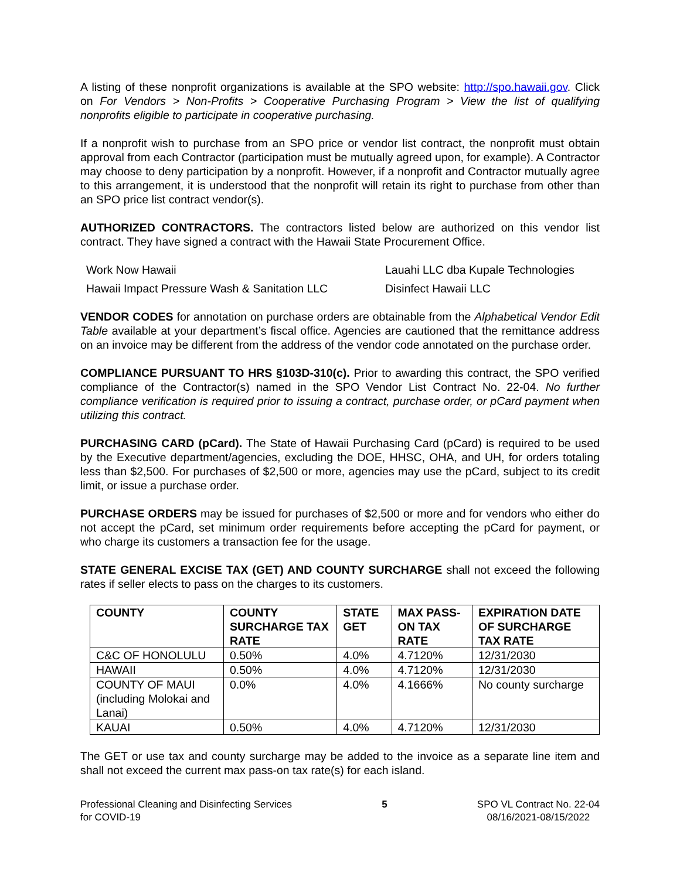A listing of these nonprofit organizations is available at the SPO website: http://spo.hawaii.gov. Click on For Vendors > Non-Profits > Cooperative Purchasing Program > View the list of qualifying nonprofits eligible to participate in cooperative purchasing.
If a nonprofit wish to purchase from an SPO price or vendor list contract, the nonprofit must obtain approval from each Contractor (participation must be mutually agreed upon, for example). A Contractor may choose to deny participation by a nonprofit. However, if a nonprofit and Contractor mutually agree to this arrangement, it is understood that the nonprofit will retain its right to purchase from other than an SPO price list contract vendor(s).
AUTHORIZED CONTRACTORS. The contractors listed below are authorized on this vendor list contract. They have signed a contract with the Hawaii State Procurement Office.
Work Now Hawaii
Lauahi LLC dba Kupale Technologies
Hawaii Impact Pressure Wash & Sanitation LLC
Disinfect Hawaii LLC
VENDOR CODES for annotation on purchase orders are obtainable from the Alphabetical Vendor Edit Table available at your department’s fiscal office. Agencies are cautioned that the remittance address on an invoice may be different from the address of the vendor code annotated on the purchase order.
COMPLIANCE PURSUANT TO HRS §103D-310(c). Prior to awarding this contract, the SPO verified compliance of the Contractor(s) named in the SPO Vendor List Contract No. 22-04. No further compliance verification is required prior to issuing a contract, purchase order, or pCard payment when utilizing this contract.
PURCHASING CARD (pCard). The State of Hawaii Purchasing Card (pCard) is required to be used by the Executive department/agencies, excluding the DOE, HHSC, OHA, and UH, for orders totaling less than $2,500. For purchases of $2,500 or more, agencies may use the pCard, subject to its credit limit, or issue a purchase order.
PURCHASE ORDERS may be issued for purchases of $2,500 or more and for vendors who either do not accept the pCard, set minimum order requirements before accepting the pCard for payment, or who charge its customers a transaction fee for the usage.
STATE GENERAL EXCISE TAX (GET) AND COUNTY SURCHARGE shall not exceed the following rates if seller elects to pass on the charges to its customers.
| COUNTY | COUNTY SURCHARGE TAX RATE | STATE GET | MAX PASS-ON TAX RATE | EXPIRATION DATE OF SURCHARGE TAX RATE |
| --- | --- | --- | --- | --- |
| C&C OF HONOLULU | 0.50% | 4.0% | 4.7120% | 12/31/2030 |
| HAWAII | 0.50% | 4.0% | 4.7120% | 12/31/2030 |
| COUNTY OF MAUI (including Molokai and Lanai) | 0.0% | 4.0% | 4.1666% | No county surcharge |
| KAUAI | 0.50% | 4.0% | 4.7120% | 12/31/2030 |
The GET or use tax and county surcharge may be added to the invoice as a separate line item and shall not exceed the current max pass-on tax rate(s) for each island.
Professional Cleaning and Disinfecting Services
for COVID-19
5 SPO VL Contract No. 22-04
08/16/2021-08/15/2022